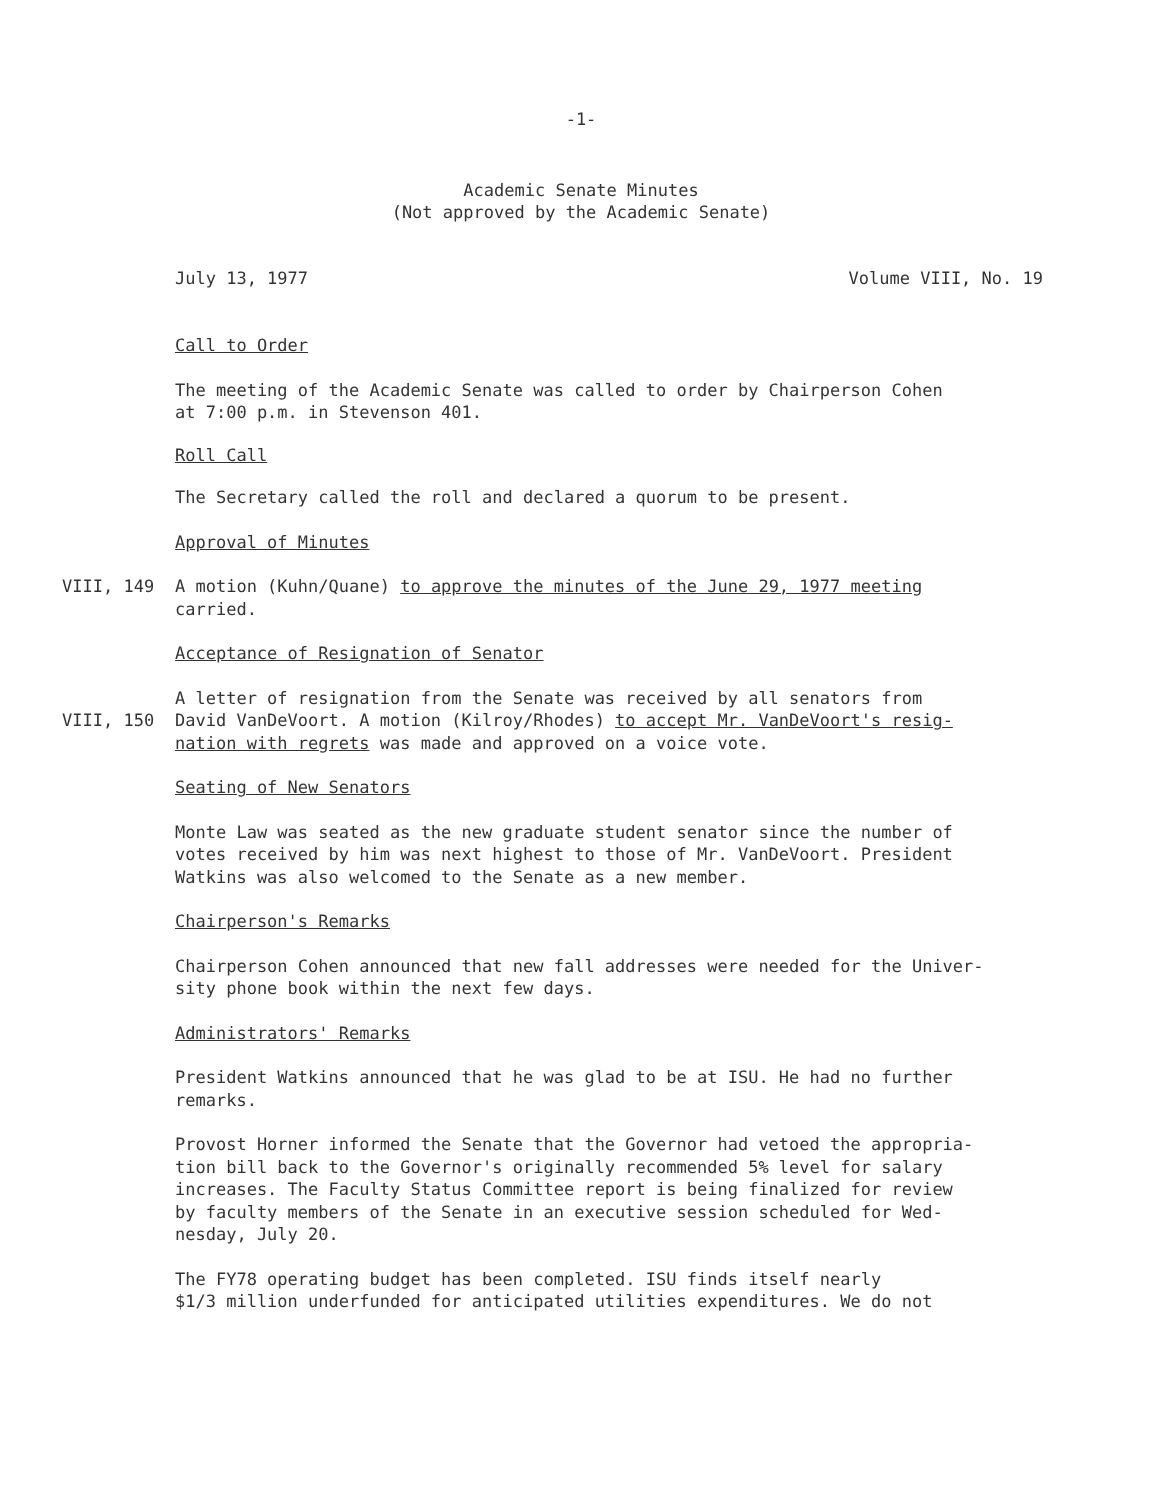-1-
Academic Senate Minutes
(Not approved by the Academic Senate)
July 13, 1977 Volume VIII, No. 19
Call to Order
The meeting of the Academic Senate was called to order by Chairperson Cohen
at 7:00 p.m. in Stevenson 401.
Roll Call
The Secretary called the roll and declared a quorum to be present.
Approval of Minutes
VIII, 149 A motion (Kuhn/Quane) to approve the minutes of the June 29, 1977 meeting
carried.
Acceptance of Resignation of Senator
A letter of resignation from the Senate was received by all senators from
VIII, 150 David VanDeVoort. A motion (Kilroy/Rhodes) to accept Mr. VanDeVoort's resig-
nation with regrets was made and approved on a voice vote.
Seating of New Senators
Monte Law was seated as the new graduate student senator since the number of
votes received by him was next highest to those of Mr. VanDeVoort. President
Watkins was also welcomed to the Senate as a new member.
Chairperson's Remarks
Chairperson Cohen announced that new fall addresses were needed for the Univer-
sity phone book within the next few days.
Administrators' Remarks
President Watkins announced that he was glad to be at ISU. He had no further
remarks.
Provost Horner informed the Senate that the Governor had vetoed the appropria-
tion bill back to the Governor's originally recommended 5% level for salary
increases. The Faculty Status Committee report is being finalized for review
by faculty members of the Senate in an executive session scheduled for Wed-
nesday, July 20.
The FY78 operating budget has been completed. ISU finds itself nearly
$1/3 million underfunded for anticipated utilities expenditures. We do not